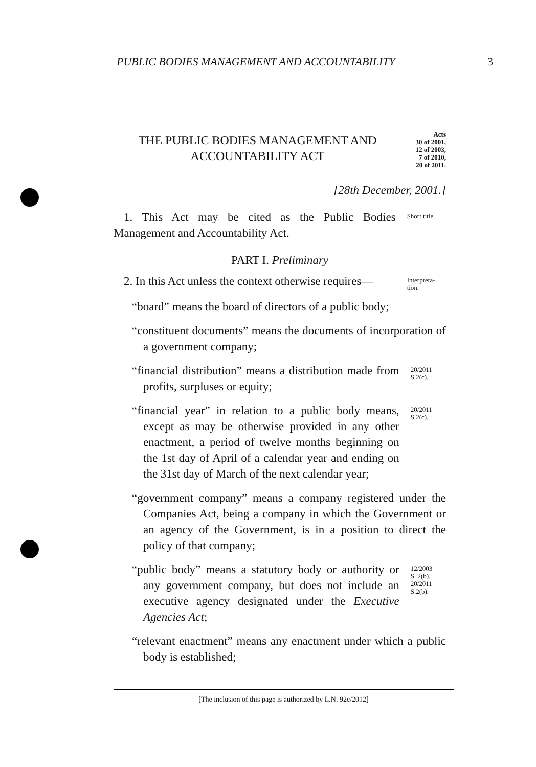PUBLIC BODIES MANAGEMENT AND ACCOUNTABILITY 3
THE PUBLIC BODIES MANAGEMENT AND
ACCOUNTABILITY ACT
Acts
30 of 2001,
12 of 2003,
7 of 2010,
20 of 2011.
[28th December, 2001.]
1. This Act may be cited as the Public Bodies Management and Accountability Act.
Short title.
PART I. Preliminary
2. In this Act unless the context otherwise requires—
Interpreta-
tion.
“board” means the board of directors of a public body;
“constituent documents” means the documents of incorpora­tion of a government company;
“financial distribution” means a distribution made from profits, surpluses or equity;
20/2011
S.2(c).
“financial year” in relation to a public body means, except as may be otherwise provided in any other enactment, a period of twelve months beginning on the 1st day of April of a calendar year and ending on the 31st day of March of the next calendar year;
20/2011
S.2(c).
“government company” means a company registered under the Companies Act, being a company in which the Government or an agency of the Government, is in a position to direct the policy of that company;
“public body” means a statutory body or authority or any government company, but does not include an executive agency designated under the Executive Agencies Act;
12/2003
S. 2(b).
20/2011
S.2(b).
“relevant enactment” means any enactment under which a public body is established;
[The inclusion of this page is authorized by L.N. 92c/2012]